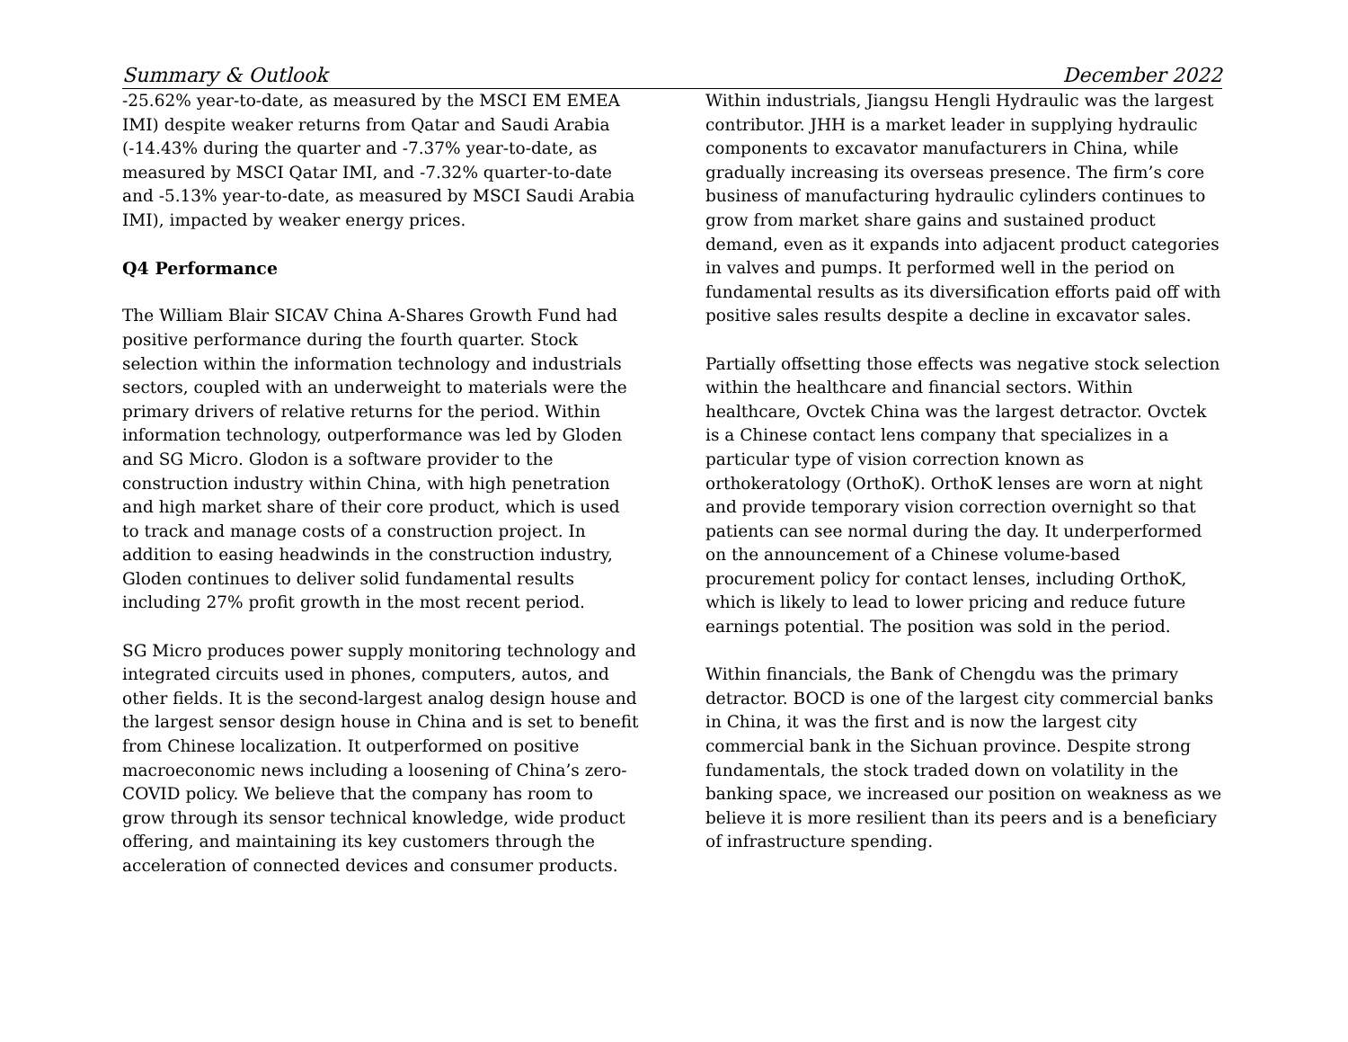Summary & Outlook December 2022
-25.62% year-to-date, as measured by the MSCI EM EMEA IMI) despite weaker returns from Qatar and Saudi Arabia (-14.43% during the quarter and -7.37% year-to-date, as measured by MSCI Qatar IMI, and -7.32% quarter-to-date and -5.13% year-to-date, as measured by MSCI Saudi Arabia IMI), impacted by weaker energy prices.
Q4 Performance
The William Blair SICAV China A-Shares Growth Fund had positive performance during the fourth quarter. Stock selection within the information technology and industrials sectors, coupled with an underweight to materials were the primary drivers of relative returns for the period. Within information technology, outperformance was led by Gloden and SG Micro. Glodon is a software provider to the construction industry within China, with high penetration and high market share of their core product, which is used to track and manage costs of a construction project. In addition to easing headwinds in the construction industry, Gloden continues to deliver solid fundamental results including 27% profit growth in the most recent period.
SG Micro produces power supply monitoring technology and integrated circuits used in phones, computers, autos, and other fields. It is the second-largest analog design house and the largest sensor design house in China and is set to benefit from Chinese localization. It outperformed on positive macroeconomic news including a loosening of China’s zero-COVID policy. We believe that the company has room to grow through its sensor technical knowledge, wide product offering, and maintaining its key customers through the acceleration of connected devices and consumer products.
Within industrials, Jiangsu Hengli Hydraulic was the largest contributor. JHH is a market leader in supplying hydraulic components to excavator manufacturers in China, while gradually increasing its overseas presence. The firm’s core business of manufacturing hydraulic cylinders continues to grow from market share gains and sustained product demand, even as it expands into adjacent product categories in valves and pumps. It performed well in the period on fundamental results as its diversification efforts paid off with positive sales results despite a decline in excavator sales.
Partially offsetting those effects was negative stock selection within the healthcare and financial sectors. Within healthcare, Ovctek China was the largest detractor. Ovctek is a Chinese contact lens company that specializes in a particular type of vision correction known as orthokeratology (OrthoK). OrthoK lenses are worn at night and provide temporary vision correction overnight so that patients can see normal during the day. It underperformed on the announcement of a Chinese volume-based procurement policy for contact lenses, including OrthoK, which is likely to lead to lower pricing and reduce future earnings potential. The position was sold in the period.
Within financials, the Bank of Chengdu was the primary detractor. BOCD is one of the largest city commercial banks in China, it was the first and is now the largest city commercial bank in the Sichuan province. Despite strong fundamentals, the stock traded down on volatility in the banking space, we increased our position on weakness as we believe it is more resilient than its peers and is a beneficiary of infrastructure spending.